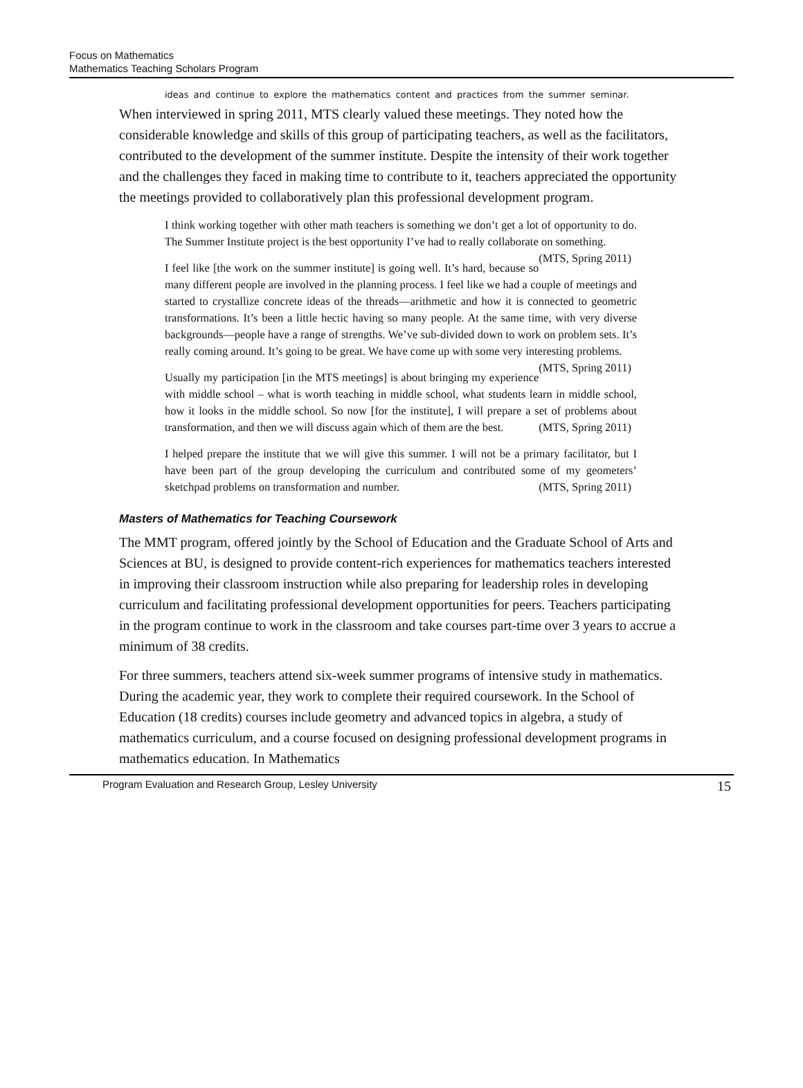Focus on Mathematics
Mathematics Teaching Scholars Program
ideas and continue to explore the mathematics content and practices from the summer seminar.
When interviewed in spring 2011, MTS clearly valued these meetings. They noted how the considerable knowledge and skills of this group of participating teachers, as well as the facilitators, contributed to the development of the summer institute. Despite the intensity of their work together and the challenges they faced in making time to contribute to it, teachers appreciated the opportunity the meetings provided to collaboratively plan this professional development program.
I think working together with other math teachers is something we don’t get a lot of opportunity to do. The Summer Institute project is the best opportunity I’ve had to really collaborate on something. (MTS, Spring 2011)
I feel like [the work on the summer institute] is going well. It’s hard, because so many different people are involved in the planning process. I feel like we had a couple of meetings and started to crystallize concrete ideas of the threads—arithmetic and how it is connected to geometric transformations. It’s been a little hectic having so many people. At the same time, with very diverse backgrounds—people have a range of strengths. We’ve sub-divided down to work on problem sets. It’s really coming around. It’s going to be great. We have come up with some very interesting problems. (MTS, Spring 2011)
Usually my participation [in the MTS meetings] is about bringing my experience with middle school – what is worth teaching in middle school, what students learn in middle school, how it looks in the middle school. So now [for the institute], I will prepare a set of problems about transformation, and then we will discuss again which of them are the best. (MTS, Spring 2011)
I helped prepare the institute that we will give this summer. I will not be a primary facilitator, but I have been part of the group developing the curriculum and contributed some of my geometers’ sketchpad problems on transformation and number. (MTS, Spring 2011)
Masters of Mathematics for Teaching Coursework
The MMT program, offered jointly by the School of Education and the Graduate School of Arts and Sciences at BU, is designed to provide content-rich experiences for mathematics teachers interested in improving their classroom instruction while also preparing for leadership roles in developing curriculum and facilitating professional development opportunities for peers. Teachers participating in the program continue to work in the classroom and take courses part-time over 3 years to accrue a minimum of 38 credits.
For three summers, teachers attend six-week summer programs of intensive study in mathematics. During the academic year, they work to complete their required coursework. In the School of Education (18 credits) courses include geometry and advanced topics in algebra, a study of mathematics curriculum, and a course focused on designing professional development programs in mathematics education. In Mathematics
Program Evaluation and Research Group, Lesley University 15